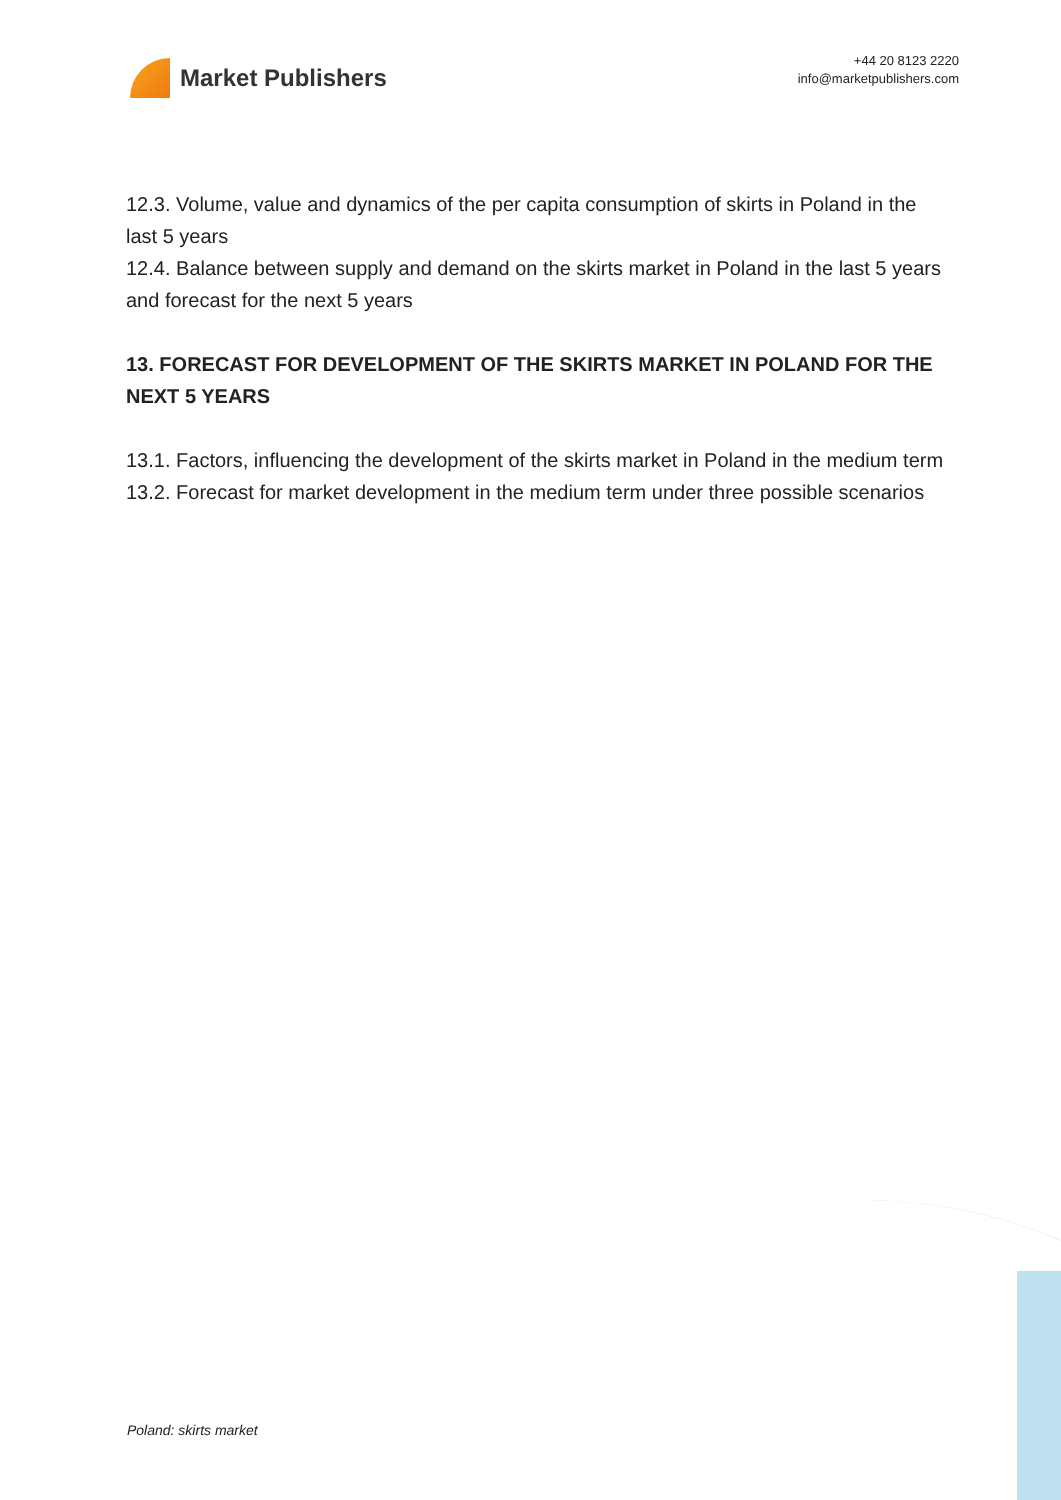Market Publishers
+44 20 8123 2220
info@marketpublishers.com
12.3. Volume, value and dynamics of the per capita consumption of skirts in Poland in the last 5 years
12.4. Balance between supply and demand on the skirts market in Poland in the last 5 years and forecast for the next 5 years
13. FORECAST FOR DEVELOPMENT OF THE SKIRTS MARKET IN POLAND FOR THE NEXT 5 YEARS
13.1. Factors, influencing the development of the skirts market in Poland in the medium term
13.2. Forecast for market development in the medium term under three possible scenarios
Poland: skirts market